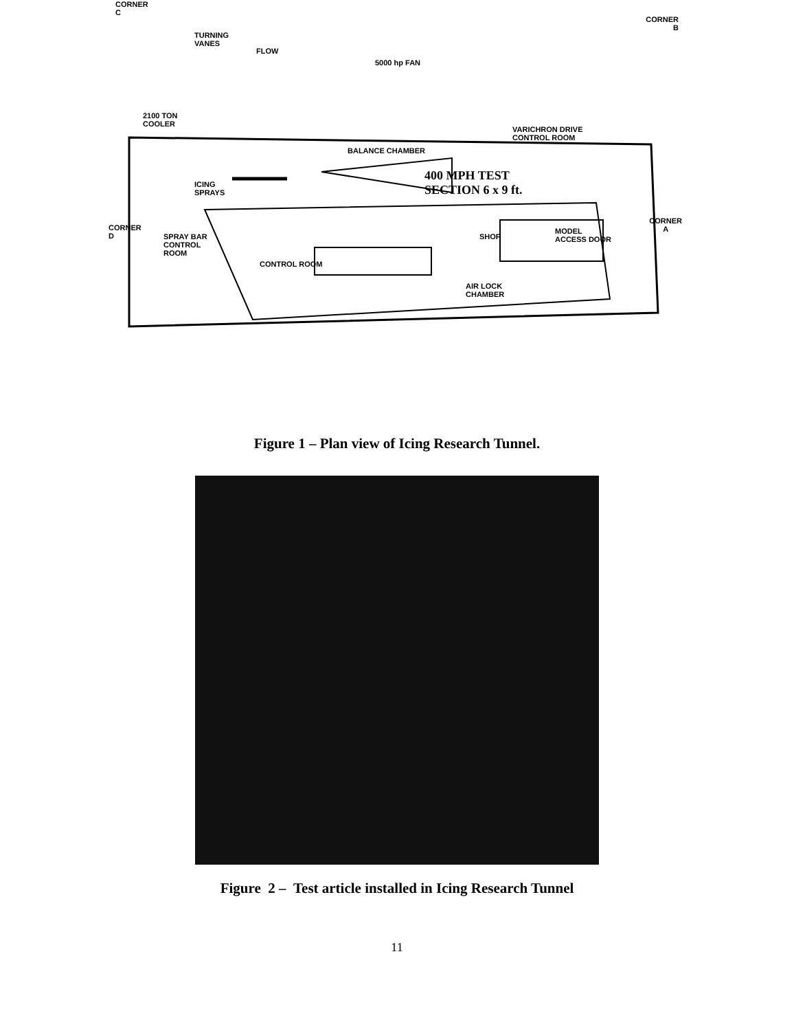CORNER
C
CORNER
B
TURNING
VANES
FLOW
5000 hp FAN
2100 TON
COOLER
VARICHRON DRIVE
CONTROL ROOM
BALANCE CHAMBER
400 MPH TEST
SECTION 6 x 9 ft.
ICING
SPRAYS
CORNER
D
SPRAY BAR
CONTROL
ROOM
SHOP
MODEL
ACCESS DOOR
CORNER
A
CONTROL ROOM
AIR LOCK
CHAMBER
Figure 1 – Plan view of Icing Research Tunnel.
Figure 2 – Test article installed in Icing Research Tunnel
11